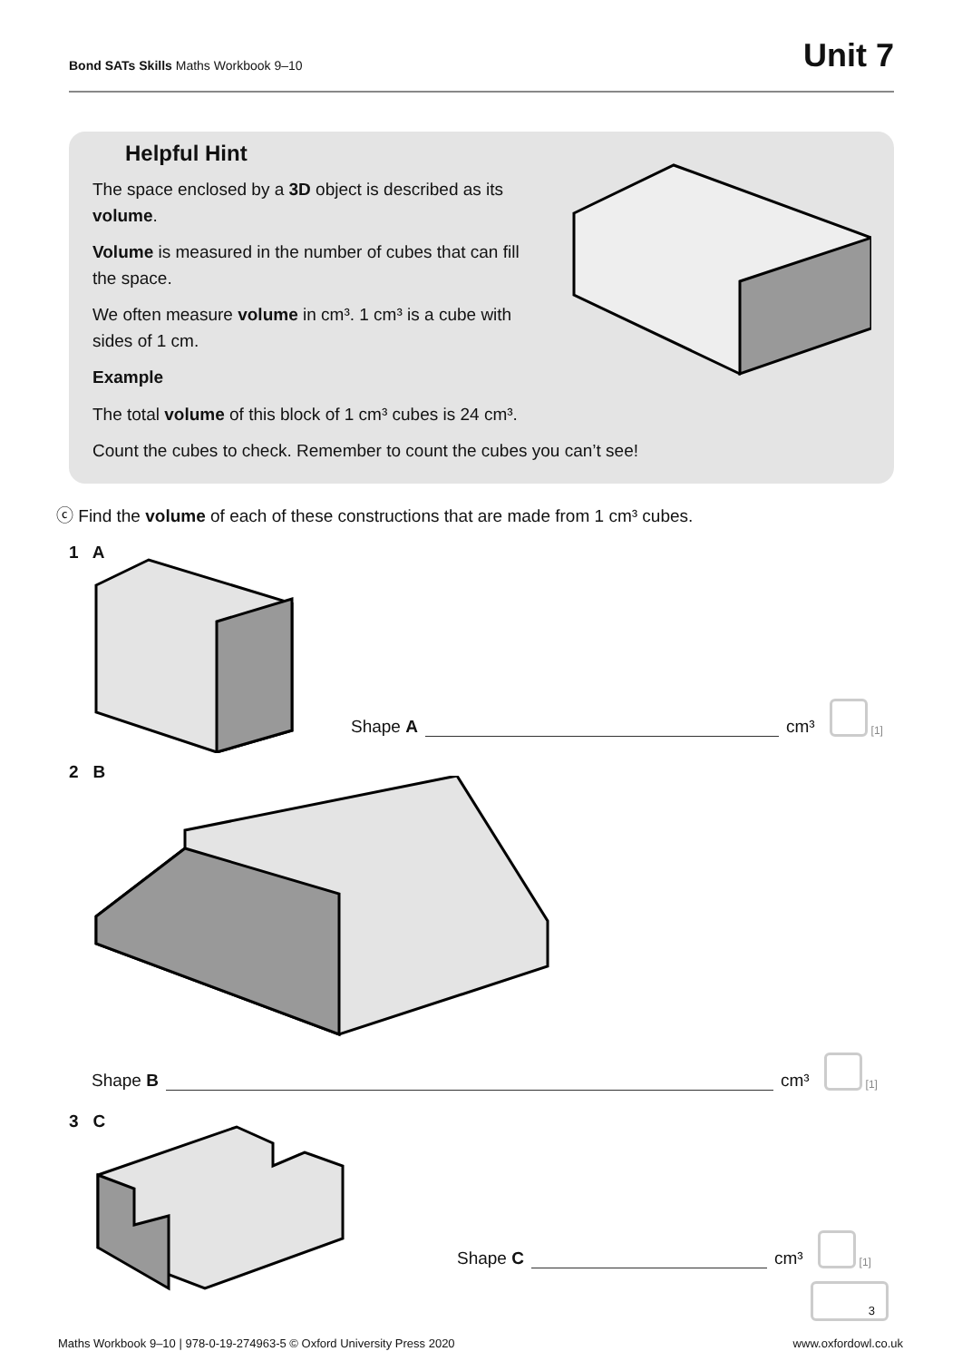Bond SATs Skills Maths Workbook 9–10
Unit 7
Helpful Hint
The space enclosed by a 3D object is described as its volume.
Volume is measured in the number of cubes that can fill the space.
We often measure volume in cm³. 1 cm³ is a cube with sides of 1 cm.
Example
The total volume of this block of 1 cm³ cubes is 24 cm³.
Count the cubes to check. Remember to count the cubes you can’t see!
ⓒ Find the volume of each of these constructions that are made from 1 cm³ cubes.
1 A
Shape A cm³ [1]
2 B
Shape B cm³ [1]
3 C
Shape C cm³ [1]
3
Maths Workbook 9–10 | 978-0-19-274963-5 © Oxford University Press 2020 www.oxfordowl.co.uk